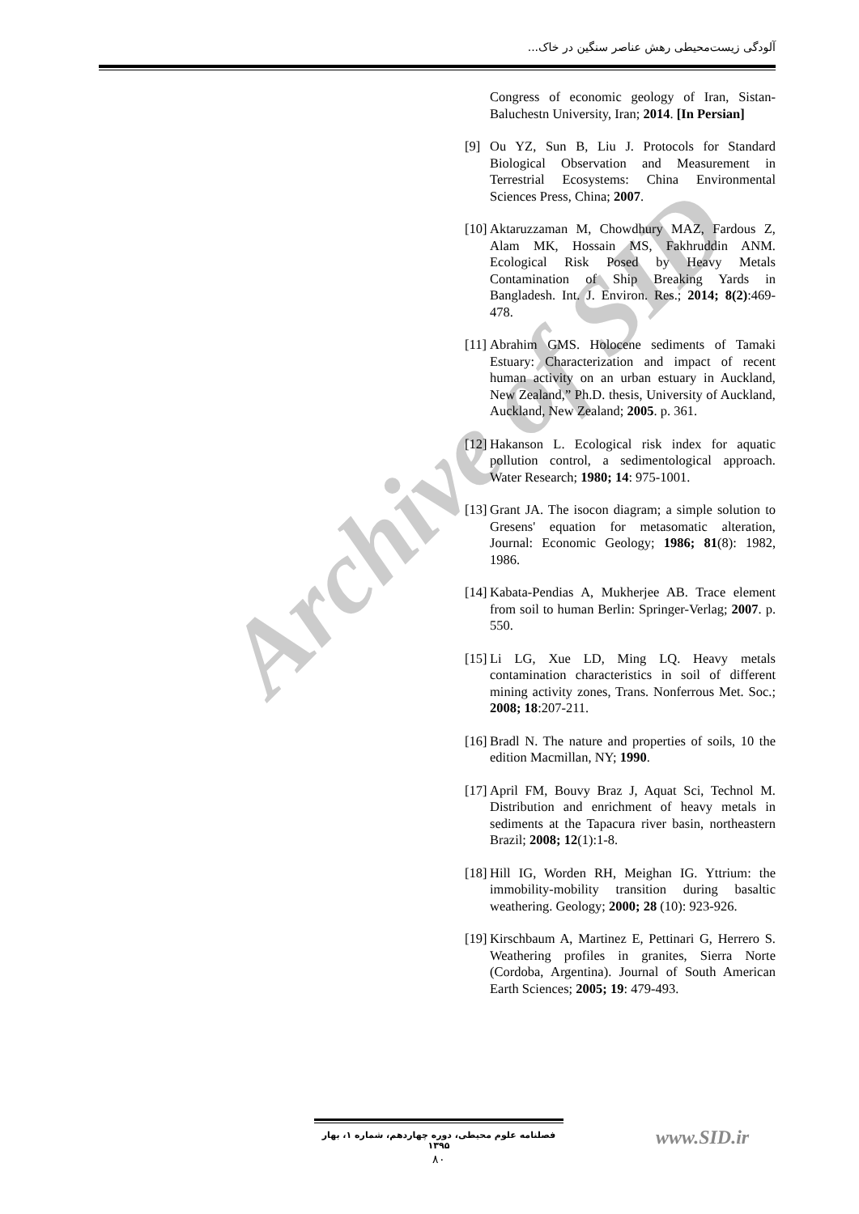Archive of SID
آلودگی زیست‌محیطی رهش عناصر سنگین در خاک...
Congress of economic geology of Iran, Sistan-Baluchestn University, Iran; 2014. [In Persian]
[9] Ou YZ, Sun B, Liu J. Protocols for Standard Biological Observation and Measurement in Terrestrial Ecosystems: China Environmental Sciences Press, China; 2007.
[10]
Aktaruzzaman M, Chowdhury MAZ, Fardous Z, Alam MK, Hossain MS, Fakhruddin ANM. Ecological Risk Posed by Heavy Metals Contamination of Ship Breaking Yards in Bangladesh. Int. J. Environ. Res.; 2014; 8(2):469-478.
[11]
Abrahim GMS. Holocene sediments of Tamaki Estuary: Characterization and impact of recent human activity on an urban estuary in Auckland, New Zealand,” Ph.D. thesis, University of Auckland, Auckland, New Zealand; 2005. p. 361.
[12]
Hakanson L. Ecological risk index for aquatic pollution control, a sedimentological approach. Water Research; 1980; 14: 975-1001.
[13]
Grant JA. The isocon diagram; a simple solution to Gresens' equation for metasomatic alteration, Journal: Economic Geology; 1986; 81(8): 1982, 1986.
[14]
Kabata-Pendias A, Mukherjee AB. Trace element from soil to human Berlin: Springer-Verlag; 2007. p. 550.
[15]
Li LG, Xue LD, Ming LQ. Heavy metals contamination characteristics in soil of different mining activity zones, Trans. Nonferrous Met. Soc.; 2008; 18:207-211.
[16]
Bradl N. The nature and properties of soils, 10 the edition Macmillan, NY; 1990.
[17]
April FM, Bouvy Braz J, Aquat Sci, Technol M. Distribution and enrichment of heavy metals in sediments at the Tapacura river basin, northeastern Brazil; 2008; 12(1):1-8.
[18]
Hill IG, Worden RH, Meighan IG. Yttrium: the immobility-mobility transition during basaltic weathering. Geology; 2000; 28 (10): 923-926.
[19]
Kirschbaum A, Martinez E, Pettinari G, Herrero S. Weathering profiles in granites, Sierra Norte (Cordoba, Argentina). Journal of South American Earth Sciences; 2005; 19: 479-493.
فصلنامه علوم محیطی، دوره چهاردهم، شماره ۱، بهار ۱۳۹۵
۸۰
www.SID.ir